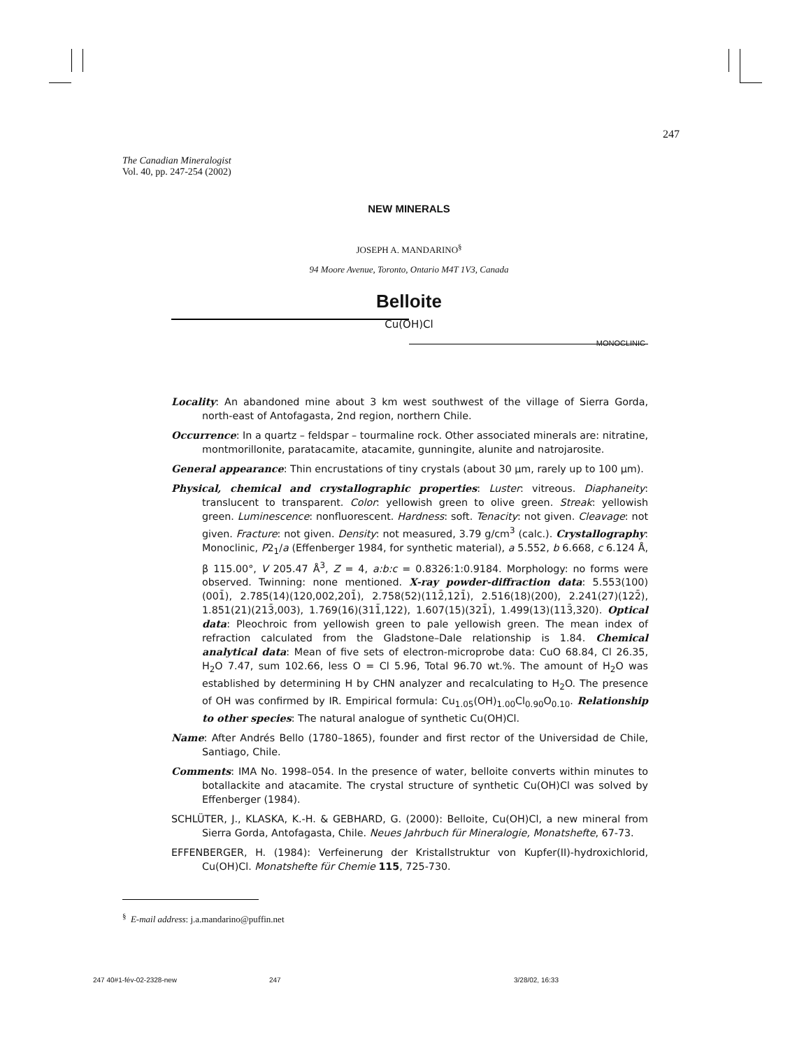247
The Canadian Mineralogist
Vol. 40, pp. 247-254 (2002)
NEW MINERALS
JOSEPH A. MANDARINO<sup>§</sup>
94 Moore Avenue, Toronto, Ontario M4T 1V3, Canada
Belloite
Cu(OH)Cl
MONOCLINIC
Locality: An abandoned mine about 3 km west southwest of the village of Sierra Gorda, north-east of Antofagasta, 2nd region, northern Chile.
Occurrence: In a quartz – feldspar – tourmaline rock. Other associated minerals are: nitratine, montmorillonite, paratacamite, atacamite, gunningite, alunite and natrojarosite.
General appearance: Thin encrustations of tiny crystals (about 30 μm, rarely up to 100 μm).
Physical, chemical and crystallographic properties: Luster: vitreous. Diaphaneity: translucent to transparent. Color: yellowish green to olive green. Streak: yellowish green. Luminescence: nonfluorescent. Hardness: soft. Tenacity: not given. Cleavage: not given. Fracture: not given. Density: not measured, 3.79 g/cm<sup>3</sup> (calc.). Crystallography: Monoclinic, P2<sub>1</sub>/a (Effenberger 1984, for synthetic material), a 5.552, b 6.668, c 6.124 Å, β 115.00°, V 205.47 Å<sup>3</sup>, Z = 4, a:b:c = 0.8326:1:0.9184. Morphology: no forms were observed. Twinning: none mentioned. X-ray powder-diffraction data: 5.553(100)(001̄), 2.785(14)(120,002,201̄), 2.758(52)(112̄,121̄), 2.516(18)(200), 2.241(27)(122̄), 1.851(21)(213̄,003), 1.769(16)(311̄,122), 1.607(15)(321̄), 1.499(13)(113̄,320). Optical data: Pleochroic from yellowish green to pale yellowish green. The mean index of refraction calculated from the Gladstone–Dale relationship is 1.84. Chemical analytical data: Mean of five sets of electron-microprobe data: CuO 68.84, Cl 26.35, H<sub>2</sub>O 7.47, sum 102.66, less O = Cl 5.96, Total 96.70 wt.%. The amount of H<sub>2</sub>O was established by determining H by CHN analyzer and recalculating to H<sub>2</sub>O. The presence of OH was confirmed by IR. Empirical formula: Cu<sub>1.05</sub>(OH)<sub>1.00</sub>Cl<sub>0.90</sub>O<sub>0.10</sub>. Relationship to other species: The natural analogue of synthetic Cu(OH)Cl.
Name: After Andrés Bello (1780–1865), founder and first rector of the Universidad de Chile, Santiago, Chile.
Comments: IMA No. 1998–054. In the presence of water, belloite converts within minutes to botallackite and atacamite. The crystal structure of synthetic Cu(OH)Cl was solved by Effenberger (1984).
SCHLÜTER, J., KLASKA, K.-H. & GEBHARD, G. (2000): Belloite, Cu(OH)Cl, a new mineral from Sierra Gorda, Antofagasta, Chile. Neues Jahrbuch für Mineralogie, Monatshefte, 67-73.
EFFENBERGER, H. (1984): Verfeinerung der Kristallstruktur von Kupfer(II)-hydroxichlorid, Cu(OH)Cl. Monatshefte für Chemie 115, 725-730.
<sup>§</sup> E-mail address: j.a.mandarino@puffin.net
247 40#1-fév-02-2328-new 247 3/28/02, 16:33